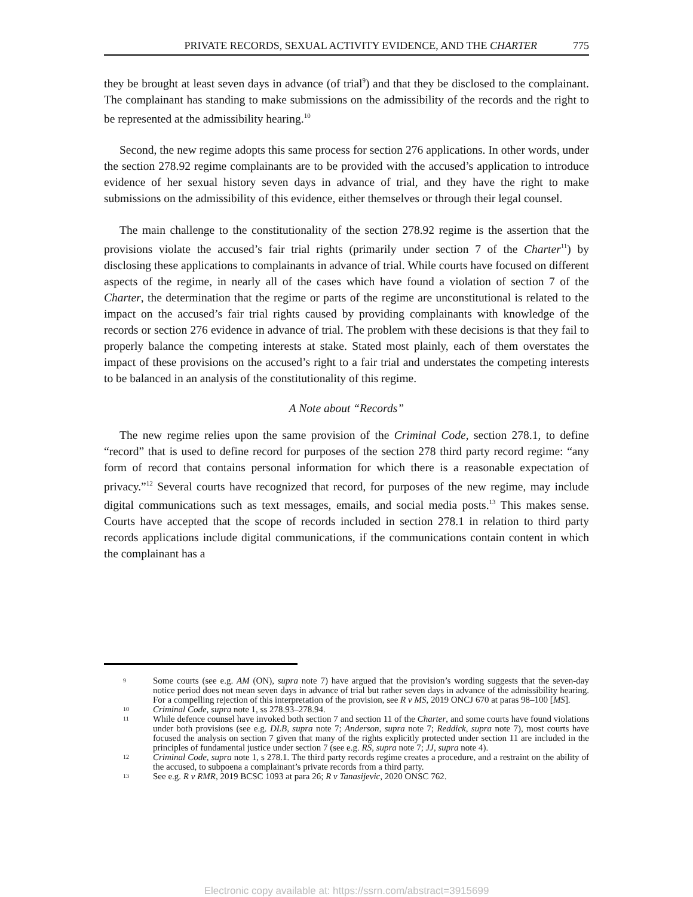PRIVATE RECORDS, SEXUAL ACTIVITY EVIDENCE, AND THE CHARTER 775
they be brought at least seven days in advance (of trial<sup>9</sup>) and that they be disclosed to the complainant. The complainant has standing to make submissions on the admissibility of the records and the right to be represented at the admissibility hearing.<sup>10</sup>
Second, the new regime adopts this same process for section 276 applications. In other words, under the section 278.92 regime complainants are to be provided with the accused’s application to introduce evidence of her sexual history seven days in advance of trial, and they have the right to make submissions on the admissibility of this evidence, either themselves or through their legal counsel.
The main challenge to the constitutionality of the section 278.92 regime is the assertion that the provisions violate the accused’s fair trial rights (primarily under section 7 of the Charter<sup>11</sup>) by disclosing these applications to complainants in advance of trial. While courts have focused on different aspects of the regime, in nearly all of the cases which have found a violation of section 7 of the Charter, the determination that the regime or parts of the regime are unconstitutional is related to the impact on the accused’s fair trial rights caused by providing complainants with knowledge of the records or section 276 evidence in advance of trial. The problem with these decisions is that they fail to properly balance the competing interests at stake. Stated most plainly, each of them overstates the impact of these provisions on the accused’s right to a fair trial and understates the competing interests to be balanced in an analysis of the constitutionality of this regime.
A Note about “Records”
The new regime relies upon the same provision of the Criminal Code, section 278.1, to define “record” that is used to define record for purposes of the section 278 third party record regime: “any form of record that contains personal information for which there is a reasonable expectation of privacy.”<sup>12</sup> Several courts have recognized that record, for purposes of the new regime, may include digital communications such as text messages, emails, and social media posts.<sup>13</sup> This makes sense. Courts have accepted that the scope of records included in section 278.1 in relation to third party records applications include digital communications, if the communications contain content in which the complainant has a
9 Some courts (see e.g. AM (ON), supra note 7) have argued that the provision’s wording suggests that the seven-day notice period does not mean seven days in advance of trial but rather seven days in advance of the admissibility hearing. For a compelling rejection of this interpretation of the provision, see R v MS, 2019 ONCJ 670 at paras 98–100 [MS].
10 Criminal Code, supra note 1, ss 278.93–278.94.
11 While defence counsel have invoked both section 7 and section 11 of the Charter, and some courts have found violations under both provisions (see e.g. DLB, supra note 7; Anderson, supra note 7; Reddick, supra note 7), most courts have focused the analysis on section 7 given that many of the rights explicitly protected under section 11 are included in the principles of fundamental justice under section 7 (see e.g. RS, supra note 7; JJ, supra note 4).
12 Criminal Code, supra note 1, s 278.1. The third party records regime creates a procedure, and a restraint on the ability of the accused, to subpoena a complainant’s private records from a third party.
13 See e.g. R v RMR, 2019 BCSC 1093 at para 26; R v Tanasijevic, 2020 ONSC 762.
Electronic copy available at: https://ssrn.com/abstract=3915699